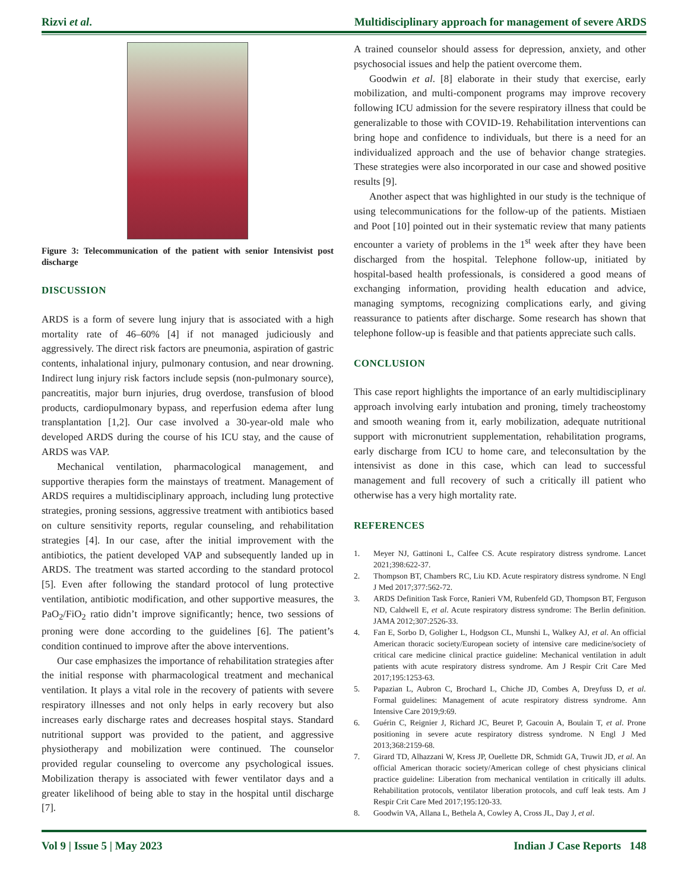Rizvi et al. Multidisciplinary approach for management of severe ARDS
Figure 3: Telecommunication of the patient with senior Intensivist post discharge
DISCUSSION
ARDS is a form of severe lung injury that is associated with a high mortality rate of 46–60% [4] if not managed judiciously and aggressively. The direct risk factors are pneumonia, aspiration of gastric contents, inhalational injury, pulmonary contusion, and near drowning. Indirect lung injury risk factors include sepsis (non-pulmonary source), pancreatitis, major burn injuries, drug overdose, transfusion of blood products, cardiopulmonary bypass, and reperfusion edema after lung transplantation [1,2]. Our case involved a 30-year-old male who developed ARDS during the course of his ICU stay, and the cause of ARDS was VAP.
Mechanical ventilation, pharmacological management, and supportive therapies form the mainstays of treatment. Management of ARDS requires a multidisciplinary approach, including lung protective strategies, proning sessions, aggressive treatment with antibiotics based on culture sensitivity reports, regular counseling, and rehabilitation strategies [4]. In our case, after the initial improvement with the antibiotics, the patient developed VAP and subsequently landed up in ARDS. The treatment was started according to the standard protocol [5]. Even after following the standard protocol of lung protective ventilation, antibiotic modification, and other supportive measures, the PaO<sub>2</sub>/FiO<sub>2</sub> ratio didn’t improve significantly; hence, two sessions of proning were done according to the guidelines [6]. The patient’s condition continued to improve after the above interventions.
Our case emphasizes the importance of rehabilitation strategies after the initial response with pharmacological treatment and mechanical ventilation. It plays a vital role in the recovery of patients with severe respiratory illnesses and not only helps in early recovery but also increases early discharge rates and decreases hospital stays. Standard nutritional support was provided to the patient, and aggressive physiotherapy and mobilization were continued. The counselor provided regular counseling to overcome any psychological issues. Mobilization therapy is associated with fewer ventilator days and a greater likelihood of being able to stay in the hospital until discharge [7].
A trained counselor should assess for depression, anxiety, and other psychosocial issues and help the patient overcome them.
Goodwin et al. [8] elaborate in their study that exercise, early mobilization, and multi-component programs may improve recovery following ICU admission for the severe respiratory illness that could be generalizable to those with COVID-19. Rehabilitation interventions can bring hope and confidence to individuals, but there is a need for an individualized approach and the use of behavior change strategies. These strategies were also incorporated in our case and showed positive results [9].
Another aspect that was highlighted in our study is the technique of using telecommunications for the follow-up of the patients. Mistiaen and Poot [10] pointed out in their systematic review that many patients encounter a variety of problems in the 1<sup>st</sup> week after they have been discharged from the hospital. Telephone follow-up, initiated by hospital-based health professionals, is considered a good means of exchanging information, providing health education and advice, managing symptoms, recognizing complications early, and giving reassurance to patients after discharge. Some research has shown that telephone follow-up is feasible and that patients appreciate such calls.
CONCLUSION
This case report highlights the importance of an early multidisciplinary approach involving early intubation and proning, timely tracheostomy and smooth weaning from it, early mobilization, adequate nutritional support with micronutrient supplementation, rehabilitation programs, early discharge from ICU to home care, and teleconsultation by the intensivist as done in this case, which can lead to successful management and full recovery of such a critically ill patient who otherwise has a very high mortality rate.
REFERENCES
1. Meyer NJ, Gattinoni L, Calfee CS. Acute respiratory distress syndrome. Lancet 2021;398:622-37.
2. Thompson BT, Chambers RC, Liu KD. Acute respiratory distress syndrome. N Engl J Med 2017;377:562-72.
3. ARDS Definition Task Force, Ranieri VM, Rubenfeld GD, Thompson BT, Ferguson ND, Caldwell E, et al. Acute respiratory distress syndrome: The Berlin definition. JAMA 2012;307:2526-33.
4. Fan E, Sorbo D, Goligher L, Hodgson CL, Munshi L, Walkey AJ, et al. An official American thoracic society/European society of intensive care medicine/society of critical care medicine clinical practice guideline: Mechanical ventilation in adult patients with acute respiratory distress syndrome. Am J Respir Crit Care Med 2017;195:1253-63.
5. Papazian L, Aubron C, Brochard L, Chiche JD, Combes A, Dreyfuss D, et al. Formal guidelines: Management of acute respiratory distress syndrome. Ann Intensive Care 2019;9:69.
6. Guérin C, Reignier J, Richard JC, Beuret P, Gacouin A, Boulain T, et al. Prone positioning in severe acute respiratory distress syndrome. N Engl J Med 2013;368:2159-68.
7. Girard TD, Alhazzani W, Kress JP, Ouellette DR, Schmidt GA, Truwit JD, et al. An official American thoracic society/American college of chest physicians clinical practice guideline: Liberation from mechanical ventilation in critically ill adults. Rehabilitation protocols, ventilator liberation protocols, and cuff leak tests. Am J Respir Crit Care Med 2017;195:120-33.
8. Goodwin VA, Allana L, Bethela A, Cowley A, Cross JL, Day J, et al.
Vol 9 | Issue 5 | May 2023 Indian J Case Reports 148